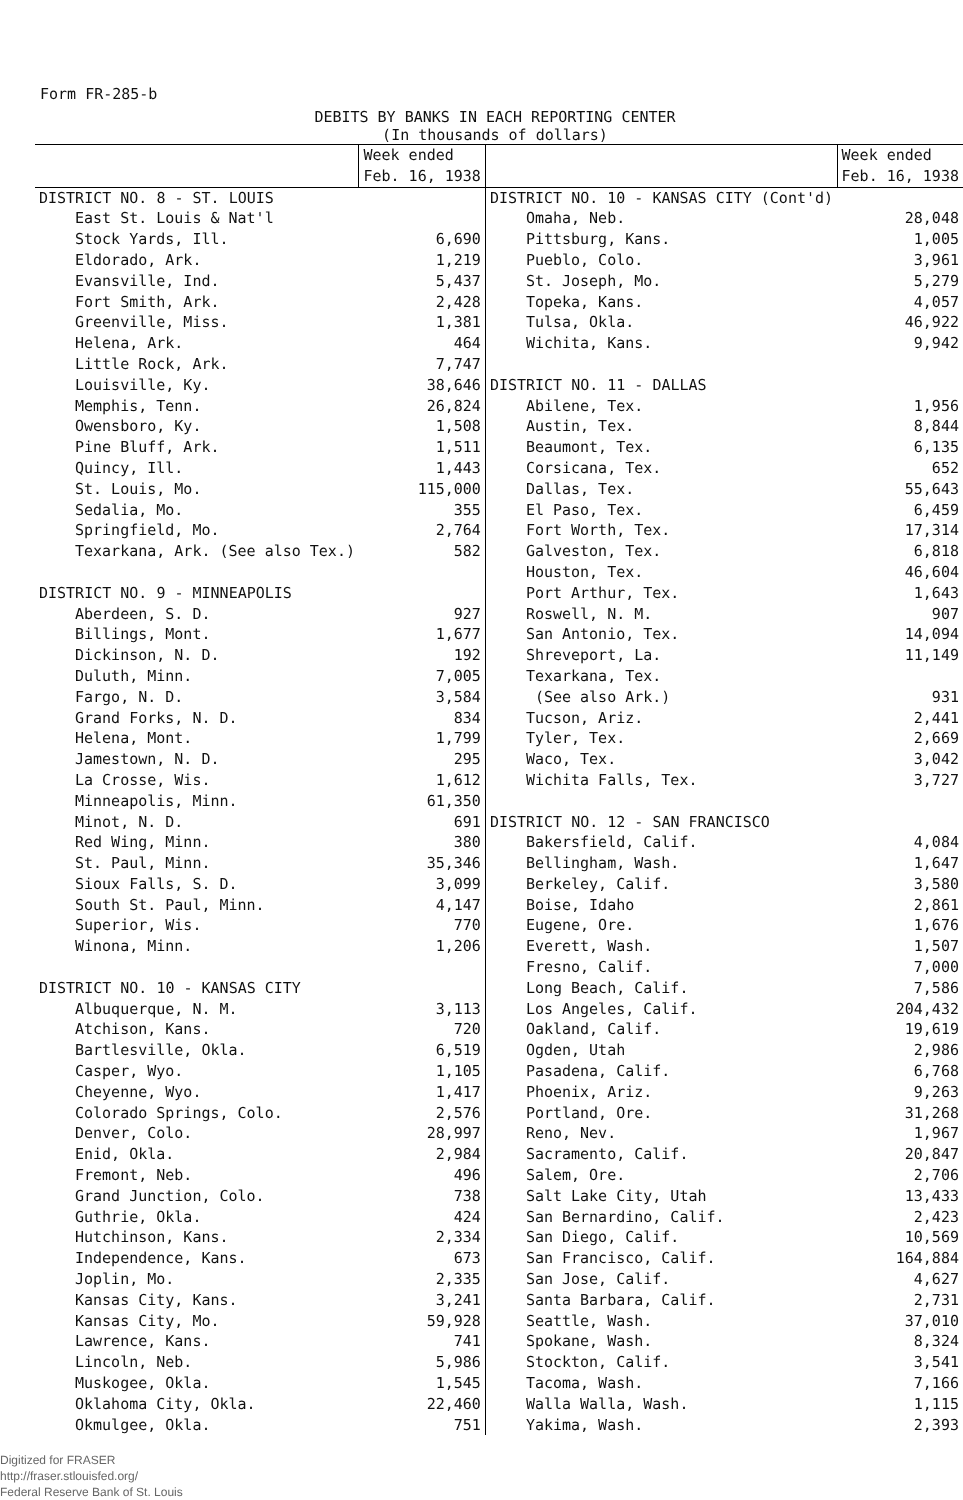Form FR-285-b
DEBITS BY BANKS IN EACH REPORTING CENTER
(In thousands of dollars)
| | Week ended Feb. 16, 1938 | | Week ended Feb. 16, 1938 |
| --- | --- | --- | --- |
| DISTRICT NO. 8 - ST. LOUIS | | DISTRICT NO. 10 - KANSAS CITY (Cont'd) | |
| East St. Louis & Nat'l | | Omaha, Neb. | 28,048 |
| Stock Yards, Ill. | 6,690 | Pittsburg, Kans. | 1,005 |
| Eldorado, Ark. | 1,219 | Pueblo, Colo. | 3,961 |
| Evansville, Ind. | 5,437 | St. Joseph, Mo. | 5,279 |
| Fort Smith, Ark. | 2,428 | Topeka, Kans. | 4,057 |
| Greenville, Miss. | 1,381 | Tulsa, Okla. | 46,922 |
| Helena, Ark. | 464 | Wichita, Kans. | 9,942 |
| Little Rock, Ark. | 7,747 | | |
| Louisville, Ky. | 38,646 | DISTRICT NO. 11 - DALLAS | |
| Memphis, Tenn. | 26,824 | Abilene, Tex. | 1,956 |
| Owensboro, Ky. | 1,508 | Austin, Tex. | 8,844 |
| Pine Bluff, Ark. | 1,511 | Beaumont, Tex. | 6,135 |
| Quincy, Ill. | 1,443 | Corsicana, Tex. | 652 |
| St. Louis, Mo. | 115,000 | Dallas, Tex. | 55,643 |
| Sedalia, Mo. | 355 | El Paso, Tex. | 6,459 |
| Springfield, Mo. | 2,764 | Fort Worth, Tex. | 17,314 |
| Texarkana, Ark. (See also Tex.) | 582 | Galveston, Tex. | 6,818 |
| | | Houston, Tex. | 46,604 |
| DISTRICT NO. 9 - MINNEAPOLIS | | Port Arthur, Tex. | 1,643 |
| Aberdeen, S. D. | 927 | Roswell, N. M. | 907 |
| Billings, Mont. | 1,677 | San Antonio, Tex. | 14,094 |
| Dickinson, N. D. | 192 | Shreveport, La. | 11,149 |
| Duluth, Minn. | 7,005 | Texarkana, Tex. | |
| Fargo, N. D. | 3,584 | (See also Ark.) | 931 |
| Grand Forks, N. D. | 834 | Tucson, Ariz. | 2,441 |
| Helena, Mont. | 1,799 | Tyler, Tex. | 2,669 |
| Jamestown, N. D. | 295 | Waco, Tex. | 3,042 |
| La Crosse, Wis. | 1,612 | Wichita Falls, Tex. | 3,727 |
| Minneapolis, Minn. | 61,350 | | |
| Minot, N. D. | 691 | DISTRICT NO. 12 - SAN FRANCISCO | |
| Red Wing, Minn. | 380 | Bakersfield, Calif. | 4,084 |
| St. Paul, Minn. | 35,346 | Bellingham, Wash. | 1,647 |
| Sioux Falls, S. D. | 3,099 | Berkeley, Calif. | 3,580 |
| South St. Paul, Minn. | 4,147 | Boise, Idaho | 2,861 |
| Superior, Wis. | 770 | Eugene, Ore. | 1,676 |
| Winona, Minn. | 1,206 | Everett, Wash. | 1,507 |
| | | Fresno, Calif. | 7,000 |
| DISTRICT NO. 10 - KANSAS CITY | | Long Beach, Calif. | 7,586 |
| Albuquerque, N. M. | 3,113 | Los Angeles, Calif. | 204,432 |
| Atchison, Kans. | 720 | Oakland, Calif. | 19,619 |
| Bartlesville, Okla. | 6,519 | Ogden, Utah | 2,986 |
| Casper, Wyo. | 1,105 | Pasadena, Calif. | 6,768 |
| Cheyenne, Wyo. | 1,417 | Phoenix, Ariz. | 9,263 |
| Colorado Springs, Colo. | 2,576 | Portland, Ore. | 31,268 |
| Denver, Colo. | 28,997 | Reno, Nev. | 1,967 |
| Enid, Okla. | 2,984 | Sacramento, Calif. | 20,847 |
| Fremont, Neb. | 496 | Salem, Ore. | 2,706 |
| Grand Junction, Colo. | 738 | Salt Lake City, Utah | 13,433 |
| Guthrie, Okla. | 424 | San Bernardino, Calif. | 2,423 |
| Hutchinson, Kans. | 2,334 | San Diego, Calif. | 10,569 |
| Independence, Kans. | 673 | San Francisco, Calif. | 164,884 |
| Joplin, Mo. | 2,335 | San Jose, Calif. | 4,627 |
| Kansas City, Kans. | 3,241 | Santa Barbara, Calif. | 2,731 |
| Kansas City, Mo. | 59,928 | Seattle, Wash. | 37,010 |
| Lawrence, Kans. | 741 | Spokane, Wash. | 8,324 |
| Lincoln, Neb. | 5,986 | Stockton, Calif. | 3,541 |
| Muskogee, Okla. | 1,545 | Tacoma, Wash. | 7,166 |
| Oklahoma City, Okla. | 22,460 | Walla Walla, Wash. | 1,115 |
| Okmulgee, Okla. | 751 | Yakima, Wash. | 2,393 |
Digitized for FRASER
http://fraser.stlouisfed.org/
Federal Reserve Bank of St. Louis